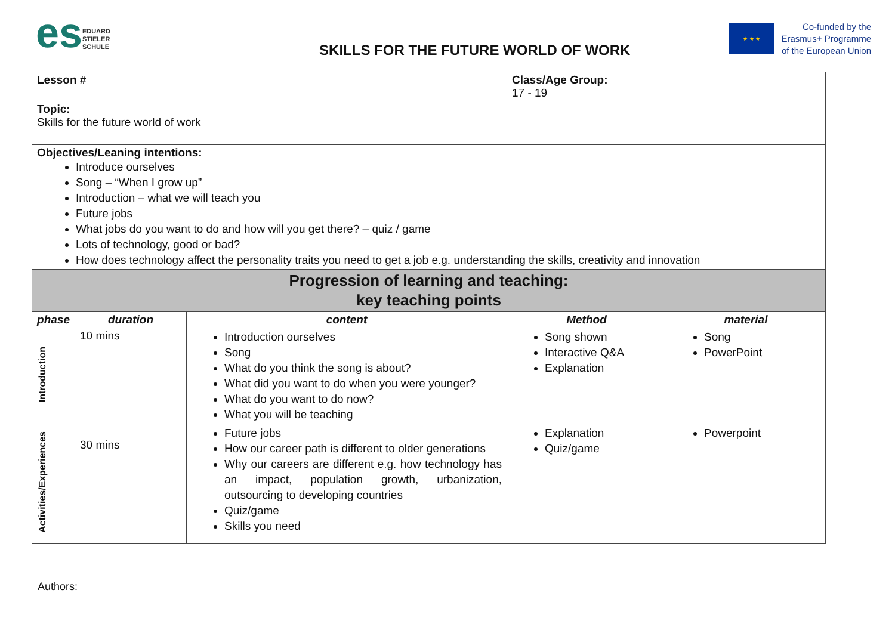es EDUARD
STIELER
SCHULE
SKILLS FOR THE FUTURE WORLD OF WORK
★ ★ ★
Co-funded by the
Erasmus+ Programme
of the European Union
| Lesson # | | | Class/Age Group: 17 - 19 | |
| Topic: Skills for the future world of work | | | | |
| Objectives/Leaning intentions: Introduce ourselves Song – “When I grow up” Introduction – what we will teach you Future jobs What jobs do you want to do and how will you get there? – quiz / game Lots of technology, good or bad? How does technology affect the personality traits you need to get a job e.g. understanding the skills, creativity and innovation | | | | |
| Progression of learning and teaching: key teaching points | | | | |
| phase | duration | content | Method | material |
| Introduction | 10 mins | Introduction ourselves Song What do you think the song is about? What did you want to do when you were younger? What do you want to do now? What you will be teaching | Song shown Interactive Q&A Explanation | Song PowerPoint |
| Activities/Experiences | 30 mins | Future jobs How our career path is different to older generations Why our careers are different e.g. how technology has an impact, population growth, urbanization, outsourcing to developing countries Quiz/game Skills you need | Explanation Quiz/game | Powerpoint |
Authors: